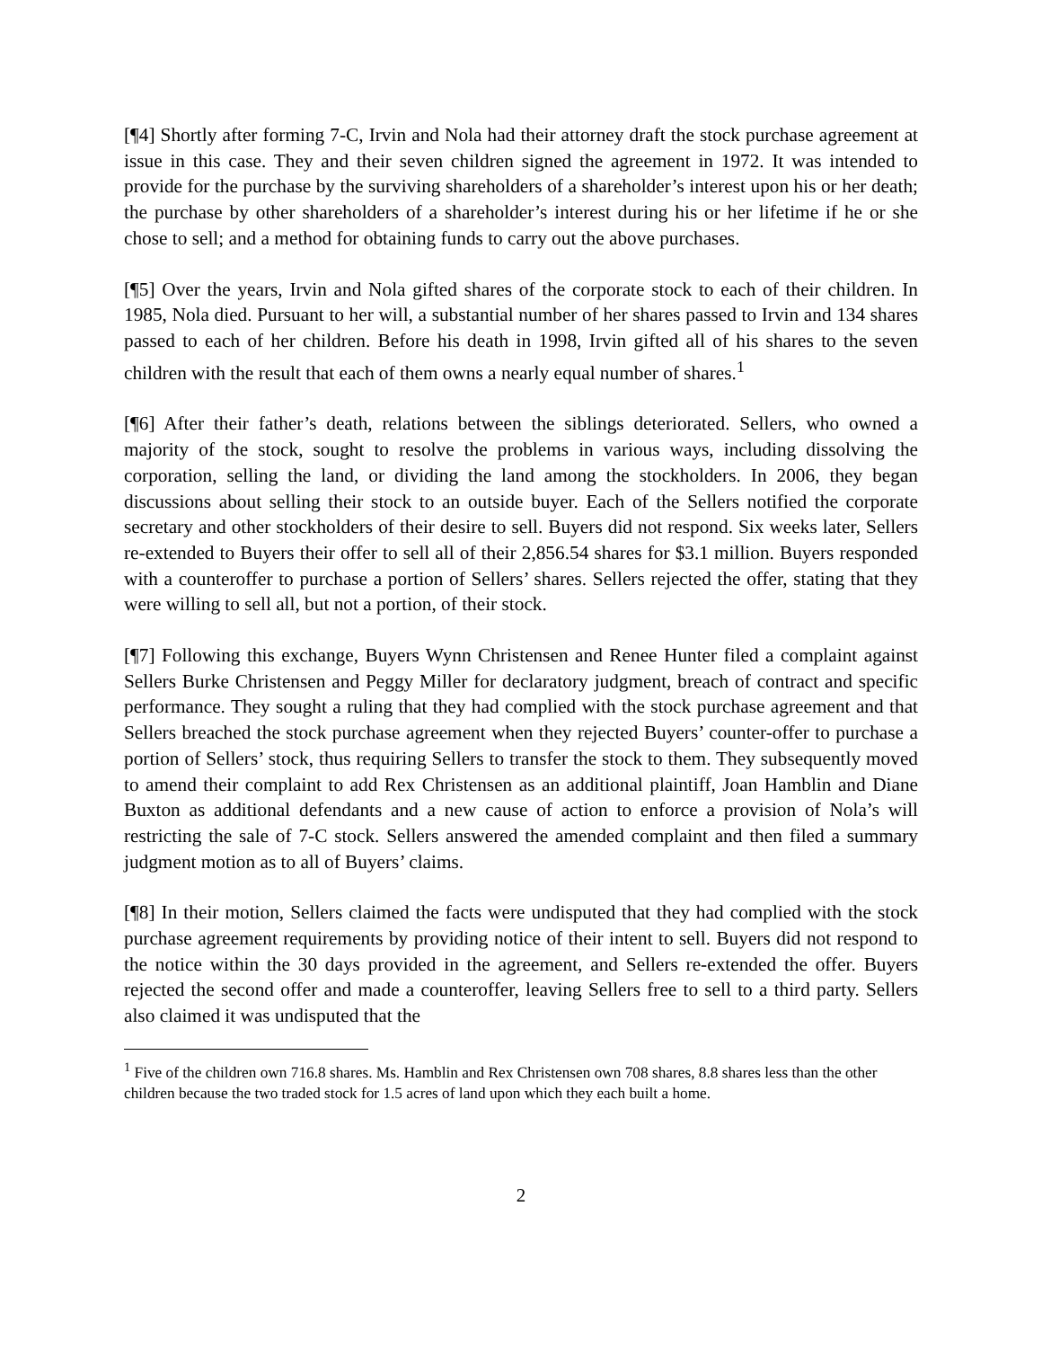[¶4] Shortly after forming 7-C, Irvin and Nola had their attorney draft the stock purchase agreement at issue in this case. They and their seven children signed the agreement in 1972. It was intended to provide for the purchase by the surviving shareholders of a shareholder’s interest upon his or her death; the purchase by other shareholders of a shareholder’s interest during his or her lifetime if he or she chose to sell; and a method for obtaining funds to carry out the above purchases.
[¶5] Over the years, Irvin and Nola gifted shares of the corporate stock to each of their children. In 1985, Nola died. Pursuant to her will, a substantial number of her shares passed to Irvin and 134 shares passed to each of her children. Before his death in 1998, Irvin gifted all of his shares to the seven children with the result that each of them owns a nearly equal number of shares.<sup>1</sup>
[¶6] After their father’s death, relations between the siblings deteriorated. Sellers, who owned a majority of the stock, sought to resolve the problems in various ways, including dissolving the corporation, selling the land, or dividing the land among the stockholders. In 2006, they began discussions about selling their stock to an outside buyer. Each of the Sellers notified the corporate secretary and other stockholders of their desire to sell. Buyers did not respond. Six weeks later, Sellers re-extended to Buyers their offer to sell all of their 2,856.54 shares for $3.1 million. Buyers responded with a counteroffer to purchase a portion of Sellers’ shares. Sellers rejected the offer, stating that they were willing to sell all, but not a portion, of their stock.
[¶7] Following this exchange, Buyers Wynn Christensen and Renee Hunter filed a complaint against Sellers Burke Christensen and Peggy Miller for declaratory judgment, breach of contract and specific performance. They sought a ruling that they had complied with the stock purchase agreement and that Sellers breached the stock purchase agreement when they rejected Buyers’ counter-offer to purchase a portion of Sellers’ stock, thus requiring Sellers to transfer the stock to them. They subsequently moved to amend their complaint to add Rex Christensen as an additional plaintiff, Joan Hamblin and Diane Buxton as additional defendants and a new cause of action to enforce a provision of Nola’s will restricting the sale of 7-C stock. Sellers answered the amended complaint and then filed a summary judgment motion as to all of Buyers’ claims.
[¶8] In their motion, Sellers claimed the facts were undisputed that they had complied with the stock purchase agreement requirements by providing notice of their intent to sell. Buyers did not respond to the notice within the 30 days provided in the agreement, and Sellers re-extended the offer. Buyers rejected the second offer and made a counteroffer, leaving Sellers free to sell to a third party. Sellers also claimed it was undisputed that the
<sup>1</sup> Five of the children own 716.8 shares. Ms. Hamblin and Rex Christensen own 708 shares, 8.8 shares less than the other children because the two traded stock for 1.5 acres of land upon which they each built a home.
2